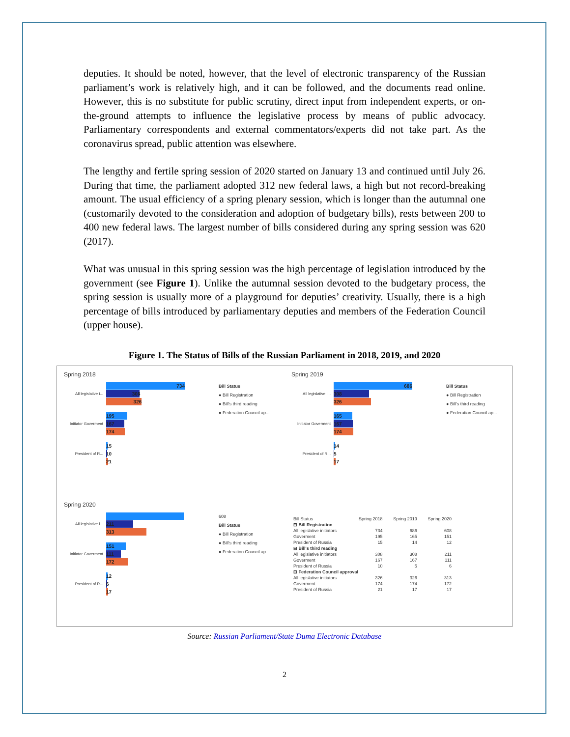deputies. It should be noted, however, that the level of electronic transparency of the Russian parliament’s work is relatively high, and it can be followed, and the documents read online. However, this is no substitute for public scrutiny, direct input from independent experts, or on-the-ground attempts to influence the legislative process by means of public advocacy. Parliamentary correspondents and external commentators/experts did not take part. As the coronavirus spread, public attention was elsewhere.
The lengthy and fertile spring session of 2020 started on January 13 and continued until July 26. During that time, the parliament adopted 312 new federal laws, a high but not record-breaking amount. The usual efficiency of a spring plenary session, which is longer than the autumnal one (customarily devoted to the consideration and adoption of budgetary bills), rests between 200 to 400 new federal laws. The largest number of bills considered during any spring session was 620 (2017).
What was unusual in this spring session was the high percentage of legislation introduced by the government (see Figure 1). Unlike the autumnal session devoted to the budgetary process, the spring session is usually more of a playground for deputies’ creativity. Usually, there is a high percentage of bills introduced by parliamentary deputies and members of the Federation Council (upper house).
Figure 1. The Status of Bills of the Russian Parliament in 2018, 2019, and 2020
Spring 2018
All legislative i...
734
308
326
Initiator Goverment
195
167
174
President of R...
15
10
21
Bill Status
● Bill Registration
● Bill's third reading
● Federation Council ap...
Spring 2019
All legislative i...
686
308
326
Initiator Goverment
165
167
174
President of R...
14
5
17
Bill Status
● Bill Registration
● Bill's third reading
● Federation Council ap...
Spring 2020
All legislative i...
211
313
Initiator Goverment
151
111
172
President of R...
12
6
17
608
Bill Status
● Bill Registration
● Bill's third reading
● Federation Council ap...
| Bill Status | Spring 2018 | Spring 2019 | Spring 2020 |
| --- | --- | --- | --- |
| ⊟ Bill Registration | | | |
| All legislative initiators | 734 | 686 | 608 |
| Goverment | 195 | 165 | 151 |
| President of Russia | 15 | 14 | 12 |
| ⊟ Bill's third reading | | | |
| All legislative initiators | 308 | 308 | 211 |
| Goverment | 167 | 167 | 111 |
| President of Russia | 10 | 5 | 6 |
| ⊟ Federation Council approval | | | |
| All legislative initiators | 326 | 326 | 313 |
| Goverment | 174 | 174 | 172 |
| President of Russia | 21 | 17 | 17 |
Source: Russian Parliament/State Duma Electronic Database
2